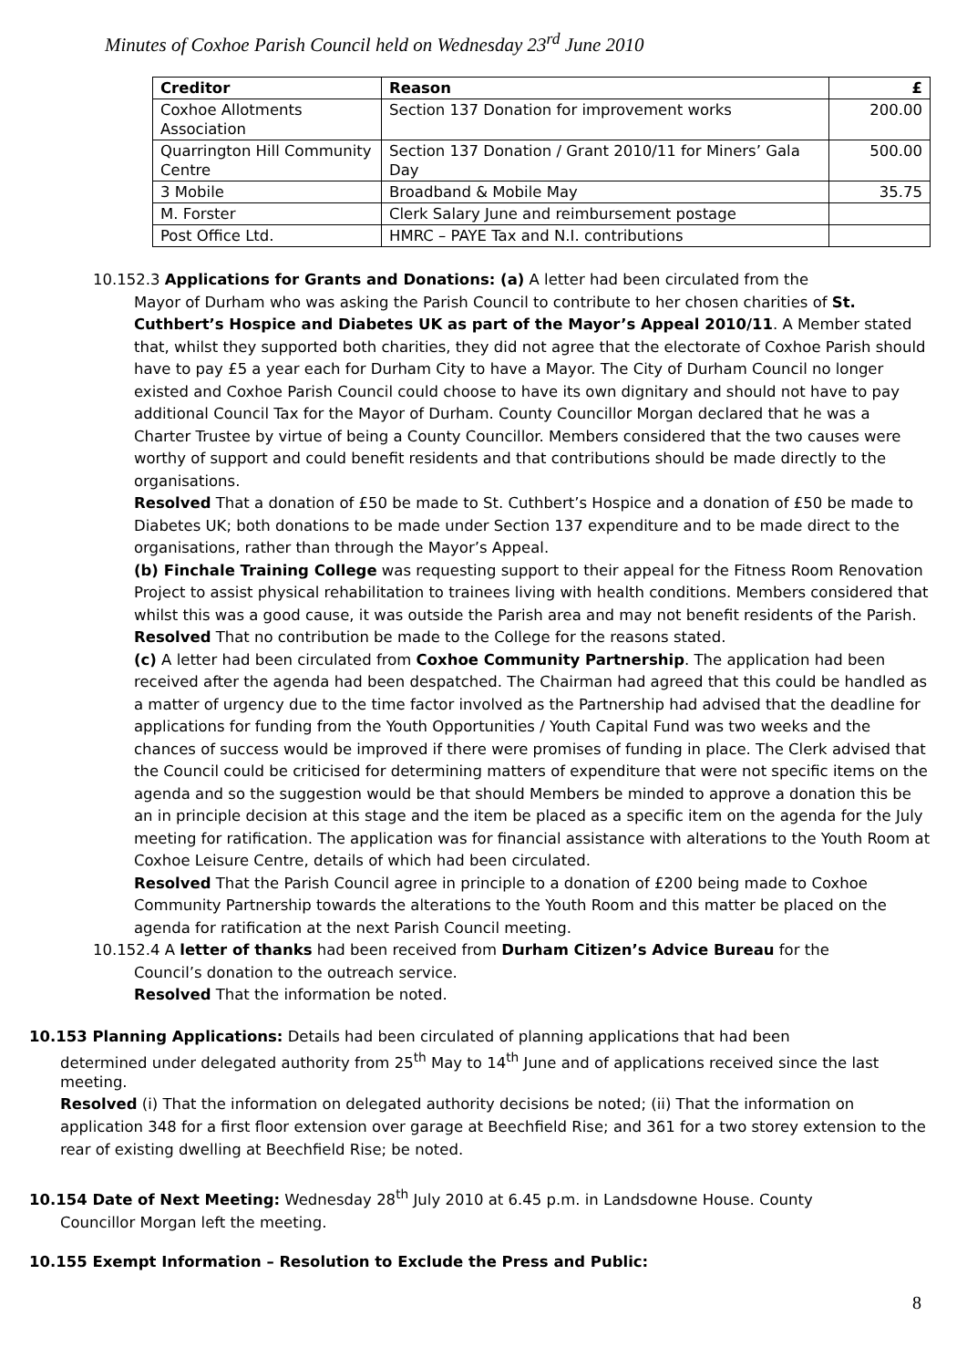Minutes of Coxhoe Parish Council held on Wednesday 23<sup>rd</sup> June 2010
| Creditor | Reason | £ |
| --- | --- | --- |
| Coxhoe Allotments Association | Section 137 Donation for improvement works | 200.00 |
| Quarrington Hill Community Centre | Section 137 Donation / Grant 2010/11 for Miners’ Gala Day | 500.00 |
| 3 Mobile | Broadband & Mobile May | 35.75 |
| M. Forster | Clerk Salary June and reimbursement postage | |
| Post Office Ltd. | HMRC – PAYE Tax and N.I. contributions | |
10.152.3 Applications for Grants and Donations: (a) A letter had been circulated from the
Mayor of Durham who was asking the Parish Council to contribute to her chosen charities of St. Cuthbert’s Hospice and Diabetes UK as part of the Mayor’s Appeal 2010/11. A Member stated that, whilst they supported both charities, they did not agree that the electorate of Coxhoe Parish should have to pay £5 a year each for Durham City to have a Mayor. The City of Durham Council no longer existed and Coxhoe Parish Council could choose to have its own dignitary and should not have to pay additional Council Tax for the Mayor of Durham. County Councillor Morgan declared that he was a Charter Trustee by virtue of being a County Councillor. Members considered that the two causes were worthy of support and could benefit residents and that contributions should be made directly to the organisations.
Resolved That a donation of £50 be made to St. Cuthbert’s Hospice and a donation of £50 be made to Diabetes UK; both donations to be made under Section 137 expenditure and to be made direct to the organisations, rather than through the Mayor’s Appeal.
(b) Finchale Training College was requesting support to their appeal for the Fitness Room Renovation Project to assist physical rehabilitation to trainees living with health conditions. Members considered that whilst this was a good cause, it was outside the Parish area and may not benefit residents of the Parish.
Resolved That no contribution be made to the College for the reasons stated.
(c) A letter had been circulated from Coxhoe Community Partnership. The application had been received after the agenda had been despatched. The Chairman had agreed that this could be handled as a matter of urgency due to the time factor involved as the Partnership had advised that the deadline for applications for funding from the Youth Opportunities / Youth Capital Fund was two weeks and the chances of success would be improved if there were promises of funding in place. The Clerk advised that the Council could be criticised for determining matters of expenditure that were not specific items on the agenda and so the suggestion would be that should Members be minded to approve a donation this be an in principle decision at this stage and the item be placed as a specific item on the agenda for the July meeting for ratification. The application was for financial assistance with alterations to the Youth Room at Coxhoe Leisure Centre, details of which had been circulated.
Resolved That the Parish Council agree in principle to a donation of £200 being made to Coxhoe Community Partnership towards the alterations to the Youth Room and this matter be placed on the agenda for ratification at the next Parish Council meeting.
10.152.4 A letter of thanks had been received from Durham Citizen’s Advice Bureau for the
Council’s donation to the outreach service.
Resolved That the information be noted.
10.153 Planning Applications: Details had been circulated of planning applications that had been
determined under delegated authority from 25<sup>th</sup> May to 14<sup>th</sup> June and of applications received since the last meeting.
Resolved (i) That the information on delegated authority decisions be noted; (ii) That the information on application 348 for a first floor extension over garage at Beechfield Rise; and 361 for a two storey extension to the rear of existing dwelling at Beechfield Rise; be noted.
10.154 Date of Next Meeting: Wednesday 28<sup>th</sup> July 2010 at 6.45 p.m. in Landsdowne House. County
Councillor Morgan left the meeting.
10.155 Exempt Information – Resolution to Exclude the Press and Public:
8